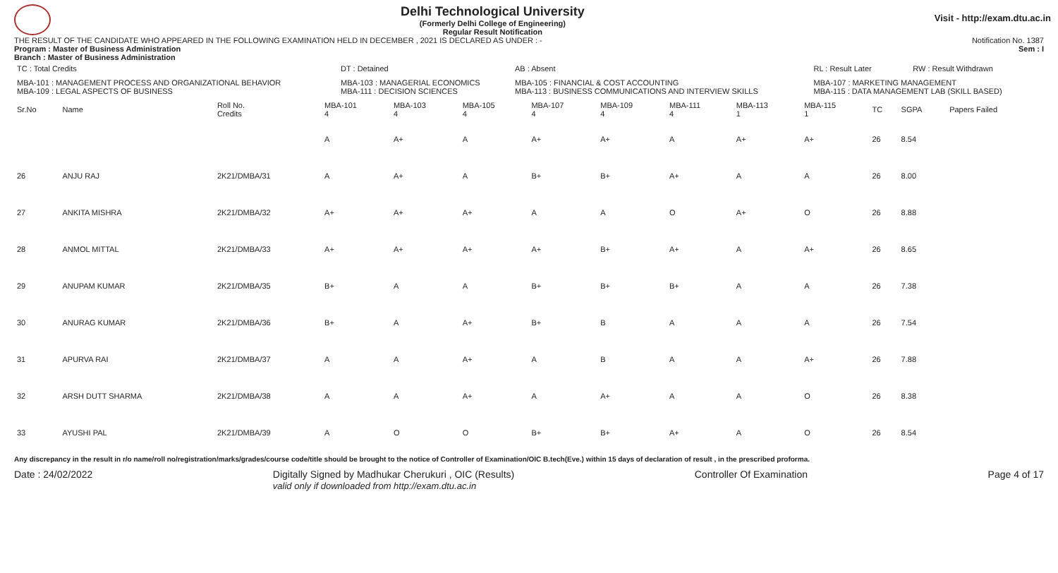Delhi Technological University
(Formerly Delhi College of Engineering)
Regular Result Notification
Visit - http://exam.dtu.ac.in
THE RESULT OF THE CANDIDATE WHO APPEARED IN THE FOLLOWING EXAMINATION HELD IN DECEMBER , 2021 IS DECLARED AS UNDER : - Notification No. 1387
Program : Master of Business Administration Sem : I
Branch : Master of Business Administration
| TC : Total Credits | DT : Detained | AB : Absent | RL : Result Later | RW : Result Withdrawn |
| MBA-101 : MANAGEMENT PROCESS AND ORGANIZATIONAL BEHAVIOR MBA-109 : LEGAL ASPECTS OF BUSINESS | MBA-103 : MANAGERIAL ECONOMICS MBA-111 : DECISION SCIENCES | MBA-105 : FINANCIAL & COST ACCOUNTING MBA-113 : BUSINESS COMMUNICATIONS AND INTERVIEW SKILLS | MBA-107 : MARKETING MANAGEMENT MBA-115 : DATA MANAGEMENT LAB (SKILL BASED) | |
| Sr.No | Name | Roll No. Credits | MBA-101 4 | MBA-103 4 | MBA-105 4 | MBA-107 4 | MBA-109 4 | MBA-111 4 | MBA-113 1 | MBA-115 1 | TC | SGPA | Papers Failed |
| --- | --- | --- | --- | --- | --- | --- | --- | --- | --- | --- | --- | --- | --- |
| | | | A | A+ | A | A+ | A+ | A | A+ | A+ | 26 | 8.54 | |
| 26 | ANJU RAJ | 2K21/DMBA/31 | A | A+ | A | B+ | B+ | A+ | A | A | 26 | 8.00 | |
| 27 | ANKITA MISHRA | 2K21/DMBA/32 | A+ | A+ | A+ | A | A | O | A+ | O | 26 | 8.88 | |
| 28 | ANMOL MITTAL | 2K21/DMBA/33 | A+ | A+ | A+ | A+ | B+ | A+ | A | A+ | 26 | 8.65 | |
| 29 | ANUPAM KUMAR | 2K21/DMBA/35 | B+ | A | A | B+ | B+ | B+ | A | A | 26 | 7.38 | |
| 30 | ANURAG KUMAR | 2K21/DMBA/36 | B+ | A | A+ | B+ | B | A | A | A | 26 | 7.54 | |
| 31 | APURVA RAI | 2K21/DMBA/37 | A | A | A+ | A | B | A | A | A+ | 26 | 7.88 | |
| 32 | ARSH DUTT SHARMA | 2K21/DMBA/38 | A | A | A+ | A | A+ | A | A | O | 26 | 8.38 | |
| 33 | AYUSHI PAL | 2K21/DMBA/39 | A | O | O | B+ | B+ | A+ | A | O | 26 | 8.54 | |
Any discrepancy in the result in r/o name/roll no/registration/marks/grades/course code/title should be brought to the notice of Controller of Examination/OIC B.tech(Eve.) within 15 days of declaration of result , in the prescribed proforma.
Date : 24/02/2022 Digitally Signed by Madhukar Cherukuri , OIC (Results)
valid only if downloaded from http://exam.dtu.ac.in Controller Of Examination Page 4 of 17